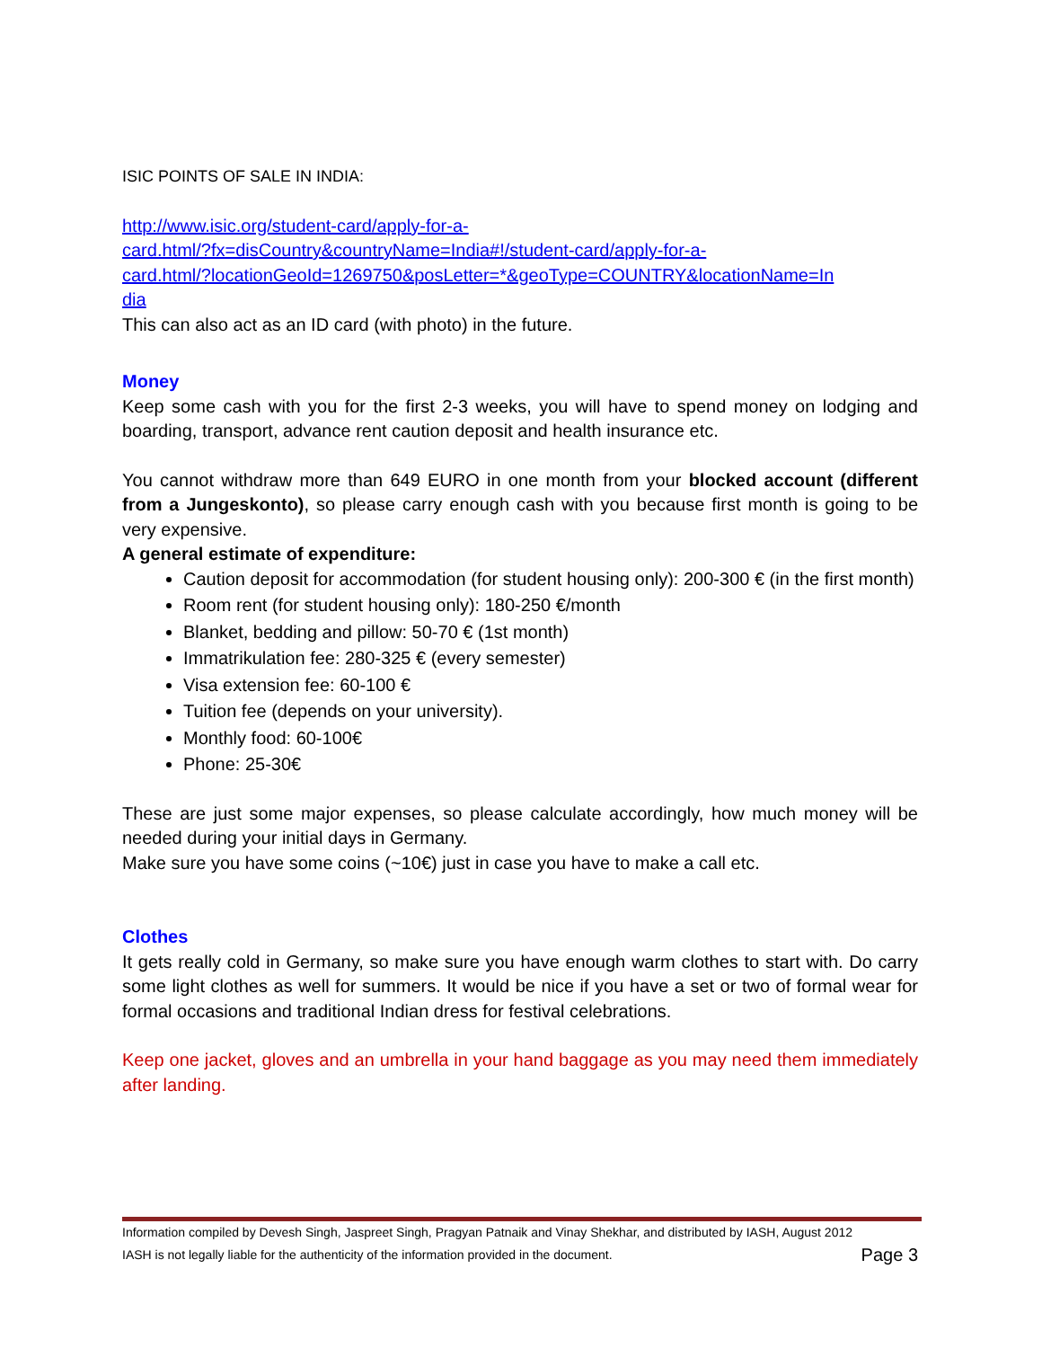ISIC POINTS OF SALE IN INDIA:
http://www.isic.org/student-card/apply-for-a-
card.html/?fx=disCountry&countryName=India#!/student-card/apply-for-a-
card.html/?locationGeoId=1269750&posLetter=*&geoType=COUNTRY&locationName=In
dia
This can also act as an ID card (with photo) in the future.
Money
Keep some cash with you for the first 2-3 weeks, you will have to spend money on lodging and boarding, transport, advance rent caution deposit and health insurance etc.
You cannot withdraw more than 649 EURO in one month from your blocked account (different from a Jungeskonto), so please carry enough cash with you because first month is going to be very expensive.
A general estimate of expenditure:
Caution deposit for accommodation (for student housing only): 200-300 € (in the first month)
Room rent (for student housing only): 180-250 €/month
Blanket, bedding and pillow: 50-70 € (1st month)
Immatrikulation fee: 280-325 € (every semester)
Visa extension fee: 60-100 €
Tuition fee (depends on your university).
Monthly food: 60-100€
Phone: 25-30€
These are just some major expenses, so please calculate accordingly, how much money will be needed during your initial days in Germany.
Make sure you have some coins (~10€) just in case you have to make a call etc.
Clothes
It gets really cold in Germany, so make sure you have enough warm clothes to start with. Do carry some light clothes as well for summers. It would be nice if you have a set or two of formal wear for formal occasions and traditional Indian dress for festival celebrations.
Keep one jacket, gloves and an umbrella in your hand baggage as you may need them immediately after landing.
Information compiled by Devesh Singh, Jaspreet Singh, Pragyan Patnaik and Vinay Shekhar, and distributed by IASH, August 2012
IASH is not legally liable for the authenticity of the information provided in the document. Page 3